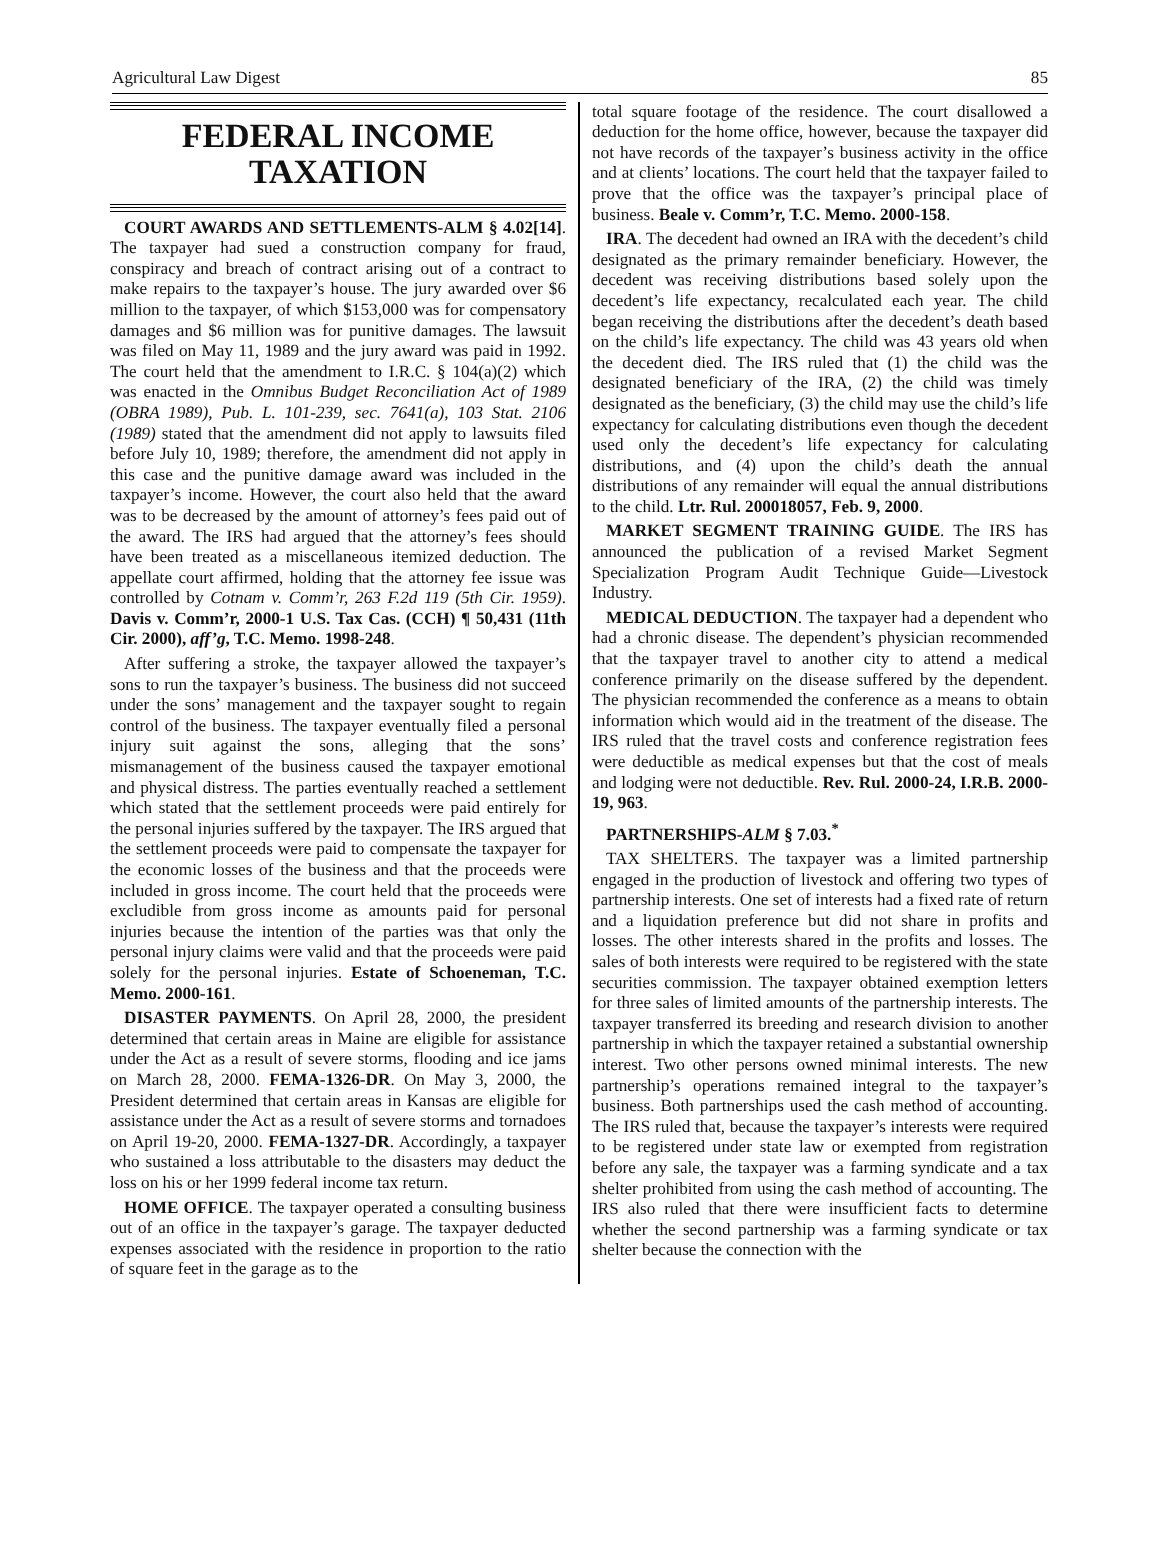Agricultural Law Digest 85
FEDERAL INCOME
TAXATION
COURT AWARDS AND SETTLEMENTS-ALM § 4.02[14]. The taxpayer had sued a construction company for fraud, conspiracy and breach of contract arising out of a contract to make repairs to the taxpayer’s house. The jury awarded over $6 million to the taxpayer, of which $153,000 was for compensatory damages and $6 million was for punitive damages. The lawsuit was filed on May 11, 1989 and the jury award was paid in 1992. The court held that the amendment to I.R.C. § 104(a)(2) which was enacted in the Omnibus Budget Reconciliation Act of 1989 (OBRA 1989), Pub. L. 101-239, sec. 7641(a), 103 Stat. 2106 (1989) stated that the amendment did not apply to lawsuits filed before July 10, 1989; therefore, the amendment did not apply in this case and the punitive damage award was included in the taxpayer’s income. However, the court also held that the award was to be decreased by the amount of attorney’s fees paid out of the award. The IRS had argued that the attorney’s fees should have been treated as a miscellaneous itemized deduction. The appellate court affirmed, holding that the attorney fee issue was controlled by Cotnam v. Comm’r, 263 F.2d 119 (5th Cir. 1959). Davis v. Comm’r, 2000-1 U.S. Tax Cas. (CCH) ¶ 50,431 (11th Cir. 2000), aff’g, T.C. Memo. 1998-248.
After suffering a stroke, the taxpayer allowed the taxpayer’s sons to run the taxpayer’s business. The business did not succeed under the sons’ management and the taxpayer sought to regain control of the business. The taxpayer eventually filed a personal injury suit against the sons, alleging that the sons’ mismanagement of the business caused the taxpayer emotional and physical distress. The parties eventually reached a settlement which stated that the settlement proceeds were paid entirely for the personal injuries suffered by the taxpayer. The IRS argued that the settlement proceeds were paid to compensate the taxpayer for the economic losses of the business and that the proceeds were included in gross income. The court held that the proceeds were excludible from gross income as amounts paid for personal injuries because the intention of the parties was that only the personal injury claims were valid and that the proceeds were paid solely for the personal injuries. Estate of Schoeneman, T.C. Memo. 2000-161.
DISASTER PAYMENTS. On April 28, 2000, the president determined that certain areas in Maine are eligible for assistance under the Act as a result of severe storms, flooding and ice jams on March 28, 2000. FEMA-1326-DR. On May 3, 2000, the President determined that certain areas in Kansas are eligible for assistance under the Act as a result of severe storms and tornadoes on April 19-20, 2000. FEMA-1327-DR. Accordingly, a taxpayer who sustained a loss attributable to the disasters may deduct the loss on his or her 1999 federal income tax return.
HOME OFFICE. The taxpayer operated a consulting business out of an office in the taxpayer’s garage. The taxpayer deducted expenses associated with the residence in proportion to the ratio of square feet in the garage as to the
total square footage of the residence. The court disallowed a deduction for the home office, however, because the taxpayer did not have records of the taxpayer’s business activity in the office and at clients’ locations. The court held that the taxpayer failed to prove that the office was the taxpayer’s principal place of business. Beale v. Comm’r, T.C. Memo. 2000-158.
IRA. The decedent had owned an IRA with the decedent’s child designated as the primary remainder beneficiary. However, the decedent was receiving distributions based solely upon the decedent’s life expectancy, recalculated each year. The child began receiving the distributions after the decedent’s death based on the child’s life expectancy. The child was 43 years old when the decedent died. The IRS ruled that (1) the child was the designated beneficiary of the IRA, (2) the child was timely designated as the beneficiary, (3) the child may use the child’s life expectancy for calculating distributions even though the decedent used only the decedent’s life expectancy for calculating distributions, and (4) upon the child’s death the annual distributions of any remainder will equal the annual distributions to the child. Ltr. Rul. 200018057, Feb. 9, 2000.
MARKET SEGMENT TRAINING GUIDE. The IRS has announced the publication of a revised Market Segment Specialization Program Audit Technique Guide—Livestock Industry.
MEDICAL DEDUCTION. The taxpayer had a dependent who had a chronic disease. The dependent’s physician recommended that the taxpayer travel to another city to attend a medical conference primarily on the disease suffered by the dependent. The physician recommended the conference as a means to obtain information which would aid in the treatment of the disease. The IRS ruled that the travel costs and conference registration fees were deductible as medical expenses but that the cost of meals and lodging were not deductible. Rev. Rul. 2000-24, I.R.B. 2000-19, 963.
PARTNERSHIPS-ALM § 7.03.<sup>*</sup>
TAX SHELTERS. The taxpayer was a limited partnership engaged in the production of livestock and offering two types of partnership interests. One set of interests had a fixed rate of return and a liquidation preference but did not share in profits and losses. The other interests shared in the profits and losses. The sales of both interests were required to be registered with the state securities commission. The taxpayer obtained exemption letters for three sales of limited amounts of the partnership interests. The taxpayer transferred its breeding and research division to another partnership in which the taxpayer retained a substantial ownership interest. Two other persons owned minimal interests. The new partnership’s operations remained integral to the taxpayer’s business. Both partnerships used the cash method of accounting. The IRS ruled that, because the taxpayer’s interests were required to be registered under state law or exempted from registration before any sale, the taxpayer was a farming syndicate and a tax shelter prohibited from using the cash method of accounting. The IRS also ruled that there were insufficient facts to determine whether the second partnership was a farming syndicate or tax shelter because the connection with the